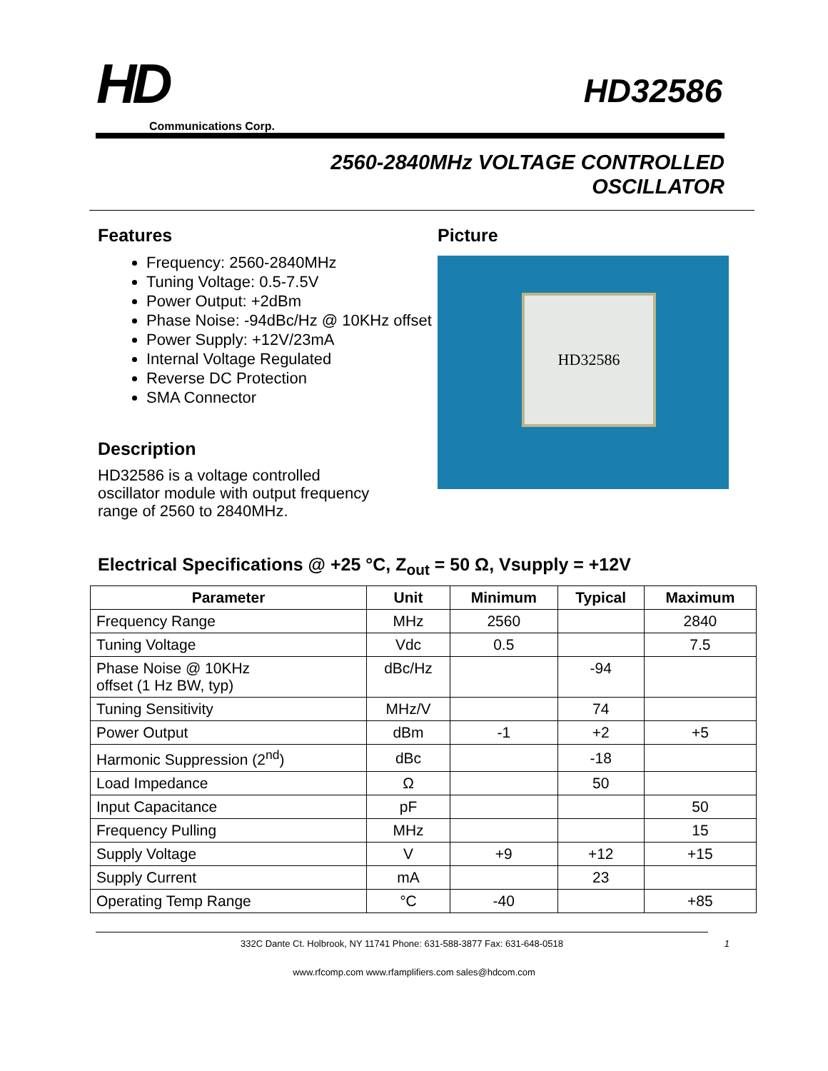HD
Communications Corp.
HD32586
2560-2840MHz VOLTAGE CONTROLLED
OSCILLATOR
Features
Frequency: 2560-2840MHz
Tuning Voltage: 0.5-7.5V
Power Output: +2dBm
Phase Noise: -94dBc/Hz @ 10KHz offset
Power Supply: +12V/23mA
Internal Voltage Regulated
Reverse DC Protection
SMA Connector
Description
HD32586 is a voltage controlled oscillator module with output frequency range of 2560 to 2840MHz.
Picture
HD32586
Electrical Specifications @ +25 °C, Z<sub>out</sub> = 50 Ω, Vsupply = +12V
| Parameter | Unit | Minimum | Typical | Maximum |
| --- | --- | --- | --- | --- |
| Frequency Range | MHz | 2560 | | 2840 |
| Tuning Voltage | Vdc | 0.5 | | 7.5 |
| Phase Noise @ 10KHz offset (1 Hz BW, typ) | dBc/Hz | | -94 | |
| Tuning Sensitivity | MHz/V | | 74 | |
| Power Output | dBm | -1 | +2 | +5 |
| Harmonic Suppression (2<sup>nd</sup>) | dBc | | -18 | |
| Load Impedance | Ω | | 50 | |
| Input Capacitance | pF | | | 50 |
| Frequency Pulling | MHz | | | 15 |
| Supply Voltage | V | +9 | +12 | +15 |
| Supply Current | mA | | 23 | |
| Operating Temp Range | °C | -40 | | +85 |
332C Dante Ct. Holbrook, NY 11741 Phone: 631-588-3877 Fax: 631-648-0518 1
www.rfcomp.com www.rfamplifiers.com sales@hdcom.com